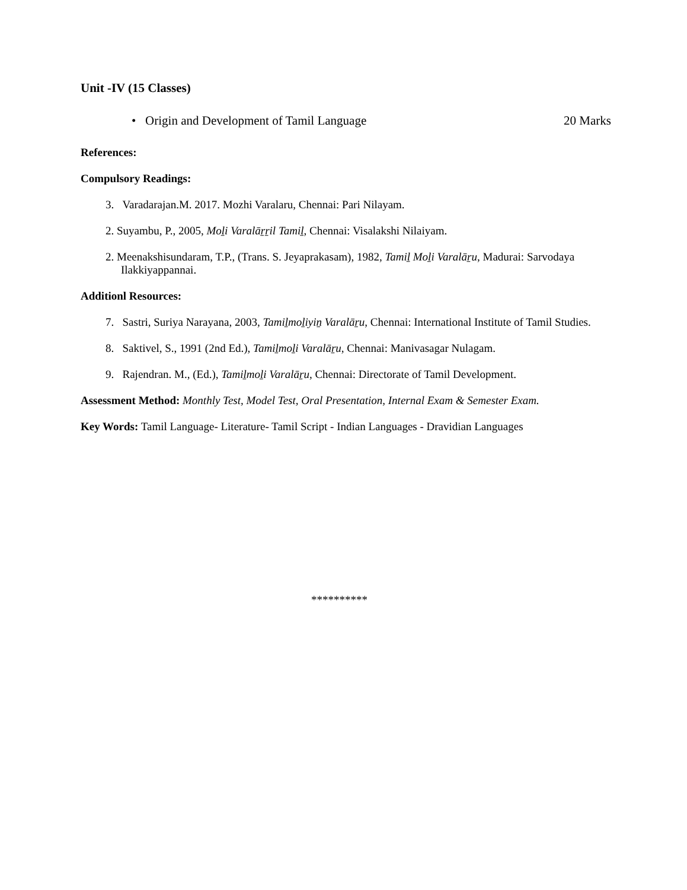Unit -IV (15 Classes)
• Origin and Development of Tamil Language 20 Marks
References:
Compulsory Readings:
3. Varadarajan.M. 2017. Mozhi Varalaru, Chennai: Pari Nilayam.
2. Suyambu, P., 2005, Moḻi Varalāṟṟil Tamiḻ, Chennai: Visalakshi Nilaiyam.
2. Meenakshisundaram, T.P., (Trans. S. Jeyaprakasam), 1982, Tamiḻ Moḻi Varalāṟu, Madurai: Sarvodaya Ilakkiyappannai.
Additionl Resources:
7. Sastri, Suriya Narayana, 2003, Tamiḻmoḻiyiṉ Varalāṟu, Chennai: International Institute of Tamil Studies.
8. Saktivel, S., 1991 (2nd Ed.), Tamiḻmoḻi Varalāṟu, Chennai: Manivasagar Nulagam.
9. Rajendran. M., (Ed.), Tamiḻmoḻi Varalāṟu, Chennai: Directorate of Tamil Development.
Assessment Method: Monthly Test, Model Test, Oral Presentation, Internal Exam & Semester Exam.
Key Words: Tamil Language- Literature- Tamil Script - Indian Languages - Dravidian Languages
**********